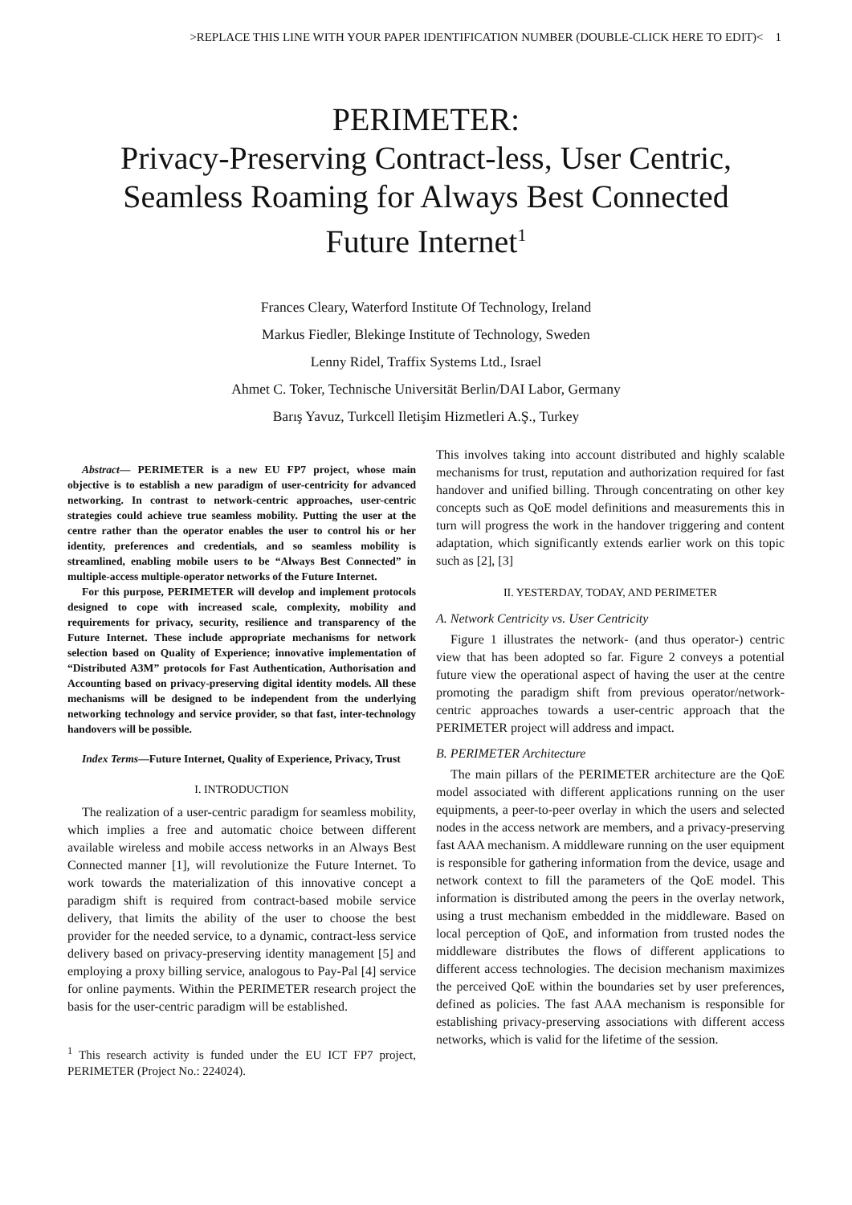>REPLACE THIS LINE WITH YOUR PAPER IDENTIFICATION NUMBER (DOUBLE-CLICK HERE TO EDIT)< 1
PERIMETER:
Privacy-Preserving Contract-less, User Centric,
Seamless Roaming for Always Best Connected
Future Internet<sup>1</sup>
Frances Cleary, Waterford Institute Of Technology, Ireland
Markus Fiedler, Blekinge Institute of Technology, Sweden
Lenny Ridel, Traffix Systems Ltd., Israel
Ahmet C. Toker, Technische Universität Berlin/DAI Labor, Germany
Barış Yavuz, Turkcell Iletişim Hizmetleri A.Ş., Turkey
Abstract— PERIMETER is a new EU FP7 project, whose main objective is to establish a new paradigm of user-centricity for advanced networking. In contrast to network-centric approaches, user-centric strategies could achieve true seamless mobility. Putting the user at the centre rather than the operator enables the user to control his or her identity, preferences and credentials, and so seamless mobility is streamlined, enabling mobile users to be “Always Best Connected” in multiple-access multiple-operator networks of the Future Internet.
For this purpose, PERIMETER will develop and implement protocols designed to cope with increased scale, complexity, mobility and requirements for privacy, security, resilience and transparency of the Future Internet. These include appropriate mechanisms for network selection based on Quality of Experience; innovative implementation of “Distributed A3M” protocols for Fast Authentication, Authorisation and Accounting based on privacy-preserving digital identity models. All these mechanisms will be designed to be independent from the underlying networking technology and service provider, so that fast, inter-technology handovers will be possible.
Index Terms—Future Internet, Quality of Experience, Privacy, Trust
I. INTRODUCTION
The realization of a user-centric paradigm for seamless mobility, which implies a free and automatic choice between different available wireless and mobile access networks in an Always Best Connected manner [1], will revolutionize the Future Internet. To work towards the materialization of this innovative concept a paradigm shift is required from contract-based mobile service delivery, that limits the ability of the user to choose the best provider for the needed service, to a dynamic, contract-less service delivery based on privacy-preserving identity management [5] and employing a proxy billing service, analogous to Pay-Pal [4] service for online payments. Within the PERIMETER research project the basis for the user-centric paradigm will be established.
<sup>1</sup> This research activity is funded under the EU ICT FP7 project, PERIMETER (Project No.: 224024).
This involves taking into account distributed and highly scalable mechanisms for trust, reputation and authorization required for fast handover and unified billing. Through concentrating on other key concepts such as QoE model definitions and measurements this in turn will progress the work in the handover triggering and content adaptation, which significantly extends earlier work on this topic such as [2], [3]
II. YESTERDAY, TODAY, AND PERIMETER
A. Network Centricity vs. User Centricity
Figure 1 illustrates the network- (and thus operator-) centric view that has been adopted so far. Figure 2 conveys a potential future view the operational aspect of having the user at the centre promoting the paradigm shift from previous operator/network-centric approaches towards a user-centric approach that the PERIMETER project will address and impact.
B. PERIMETER Architecture
The main pillars of the PERIMETER architecture are the QoE model associated with different applications running on the user equipments, a peer-to-peer overlay in which the users and selected nodes in the access network are members, and a privacy-preserving fast AAA mechanism. A middleware running on the user equipment is responsible for gathering information from the device, usage and network context to fill the parameters of the QoE model. This information is distributed among the peers in the overlay network, using a trust mechanism embedded in the middleware. Based on local perception of QoE, and information from trusted nodes the middleware distributes the flows of different applications to different access technologies. The decision mechanism maximizes the perceived QoE within the boundaries set by user preferences, defined as policies. The fast AAA mechanism is responsible for establishing privacy-preserving associations with different access networks, which is valid for the lifetime of the session.